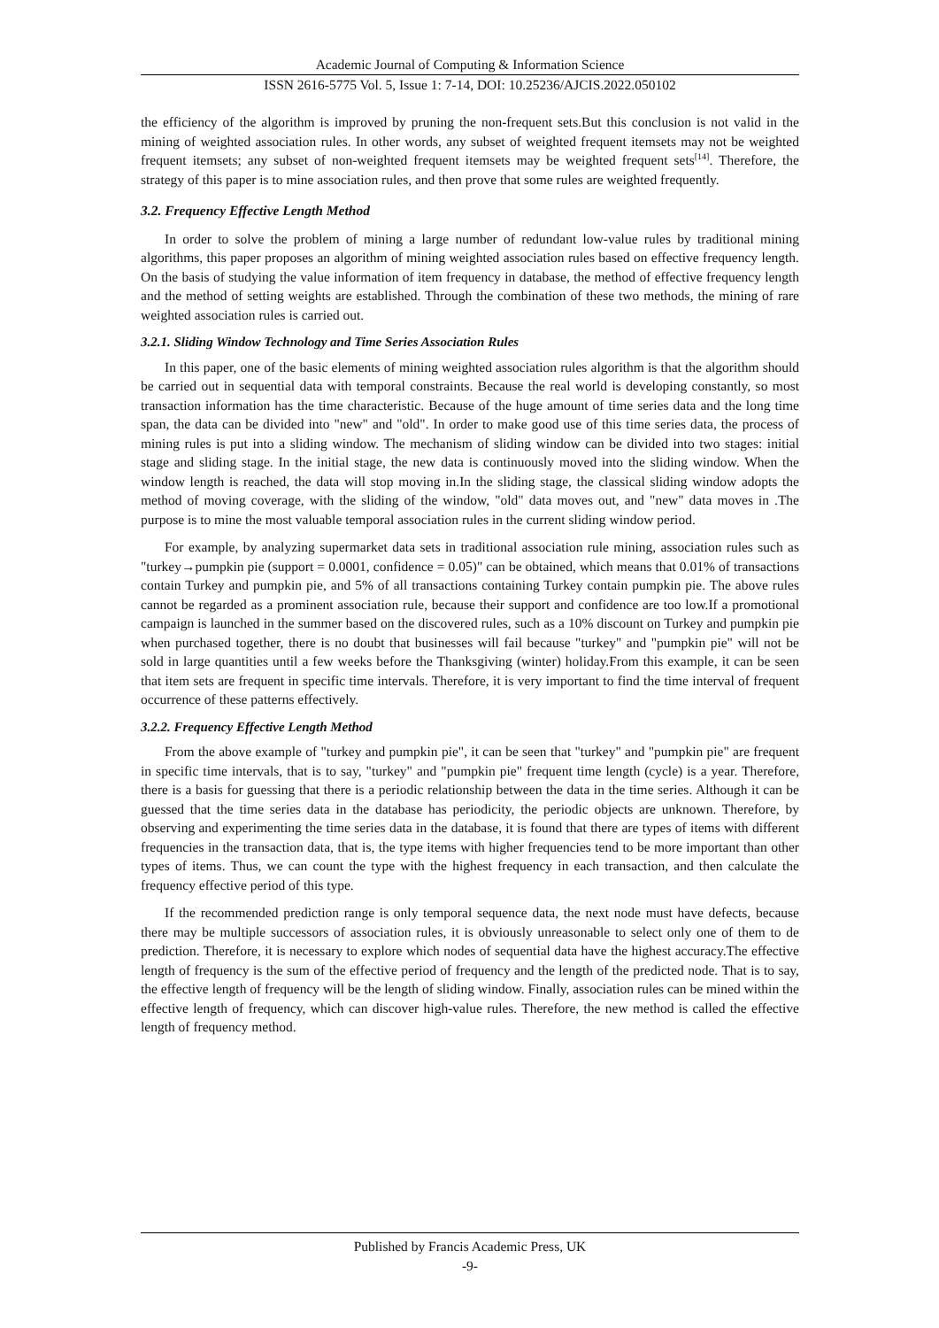Academic Journal of Computing & Information Science
ISSN 2616-5775 Vol. 5, Issue 1: 7-14, DOI: 10.25236/AJCIS.2022.050102
the efficiency of the algorithm is improved by pruning the non-frequent sets.But this conclusion is not valid in the mining of weighted association rules. In other words, any subset of weighted frequent itemsets may not be weighted frequent itemsets; any subset of non-weighted frequent itemsets may be weighted frequent sets<sup>[14]</sup>. Therefore, the strategy of this paper is to mine association rules, and then prove that some rules are weighted frequently.
3.2. Frequency Effective Length Method
In order to solve the problem of mining a large number of redundant low-value rules by traditional mining algorithms, this paper proposes an algorithm of mining weighted association rules based on effective frequency length. On the basis of studying the value information of item frequency in database, the method of effective frequency length and the method of setting weights are established. Through the combination of these two methods, the mining of rare weighted association rules is carried out.
3.2.1. Sliding Window Technology and Time Series Association Rules
In this paper, one of the basic elements of mining weighted association rules algorithm is that the algorithm should be carried out in sequential data with temporal constraints. Because the real world is developing constantly, so most transaction information has the time characteristic. Because of the huge amount of time series data and the long time span, the data can be divided into "new" and "old". In order to make good use of this time series data, the process of mining rules is put into a sliding window. The mechanism of sliding window can be divided into two stages: initial stage and sliding stage. In the initial stage, the new data is continuously moved into the sliding window. When the window length is reached, the data will stop moving in.In the sliding stage, the classical sliding window adopts the method of moving coverage, with the sliding of the window, "old" data moves out, and "new" data moves in .The purpose is to mine the most valuable temporal association rules in the current sliding window period.
For example, by analyzing supermarket data sets in traditional association rule mining, association rules such as "turkey→pumpkin pie (support = 0.0001, confidence = 0.05)" can be obtained, which means that 0.01% of transactions contain Turkey and pumpkin pie, and 5% of all transactions containing Turkey contain pumpkin pie. The above rules cannot be regarded as a prominent association rule, because their support and confidence are too low.If a promotional campaign is launched in the summer based on the discovered rules, such as a 10% discount on Turkey and pumpkin pie when purchased together, there is no doubt that businesses will fail because "turkey" and "pumpkin pie" will not be sold in large quantities until a few weeks before the Thanksgiving (winter) holiday.From this example, it can be seen that item sets are frequent in specific time intervals. Therefore, it is very important to find the time interval of frequent occurrence of these patterns effectively.
3.2.2. Frequency Effective Length Method
From the above example of "turkey and pumpkin pie", it can be seen that "turkey" and "pumpkin pie" are frequent in specific time intervals, that is to say, "turkey" and "pumpkin pie" frequent time length (cycle) is a year. Therefore, there is a basis for guessing that there is a periodic relationship between the data in the time series. Although it can be guessed that the time series data in the database has periodicity, the periodic objects are unknown. Therefore, by observing and experimenting the time series data in the database, it is found that there are types of items with different frequencies in the transaction data, that is, the type items with higher frequencies tend to be more important than other types of items. Thus, we can count the type with the highest frequency in each transaction, and then calculate the frequency effective period of this type.
If the recommended prediction range is only temporal sequence data, the next node must have defects, because there may be multiple successors of association rules, it is obviously unreasonable to select only one of them to de prediction. Therefore, it is necessary to explore which nodes of sequential data have the highest accuracy.The effective length of frequency is the sum of the effective period of frequency and the length of the predicted node. That is to say, the effective length of frequency will be the length of sliding window. Finally, association rules can be mined within the effective length of frequency, which can discover high-value rules. Therefore, the new method is called the effective length of frequency method.
Published by Francis Academic Press, UK
-9-